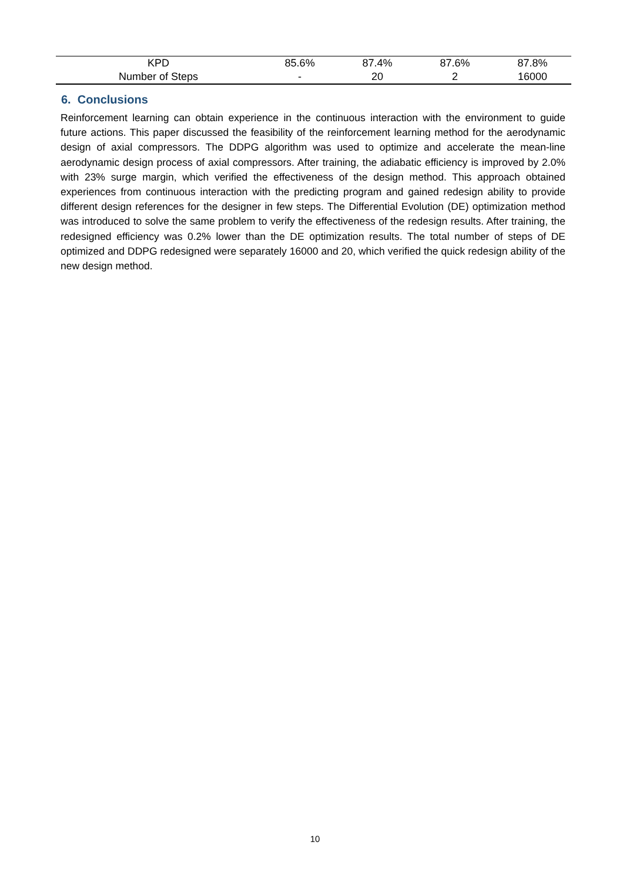| KPD | 85.6% | 87.4% | 87.6% | 87.8% |
| Number of Steps | - | 20 | 2 | 16000 |
6. Conclusions
Reinforcement learning can obtain experience in the continuous interaction with the environment to guide future actions. This paper discussed the feasibility of the reinforcement learning method for the aerodynamic design of axial compressors. The DDPG algorithm was used to optimize and accelerate the mean-line aerodynamic design process of axial compressors. After training, the adiabatic efficiency is improved by 2.0% with 23% surge margin, which verified the effectiveness of the design method. This approach obtained experiences from continuous interaction with the predicting program and gained redesign ability to provide different design references for the designer in few steps. The Differential Evolution (DE) optimization method was introduced to solve the same problem to verify the effectiveness of the redesign results. After training, the redesigned efficiency was 0.2% lower than the DE optimization results. The total number of steps of DE optimized and DDPG redesigned were separately 16000 and 20, which verified the quick redesign ability of the new design method.
10